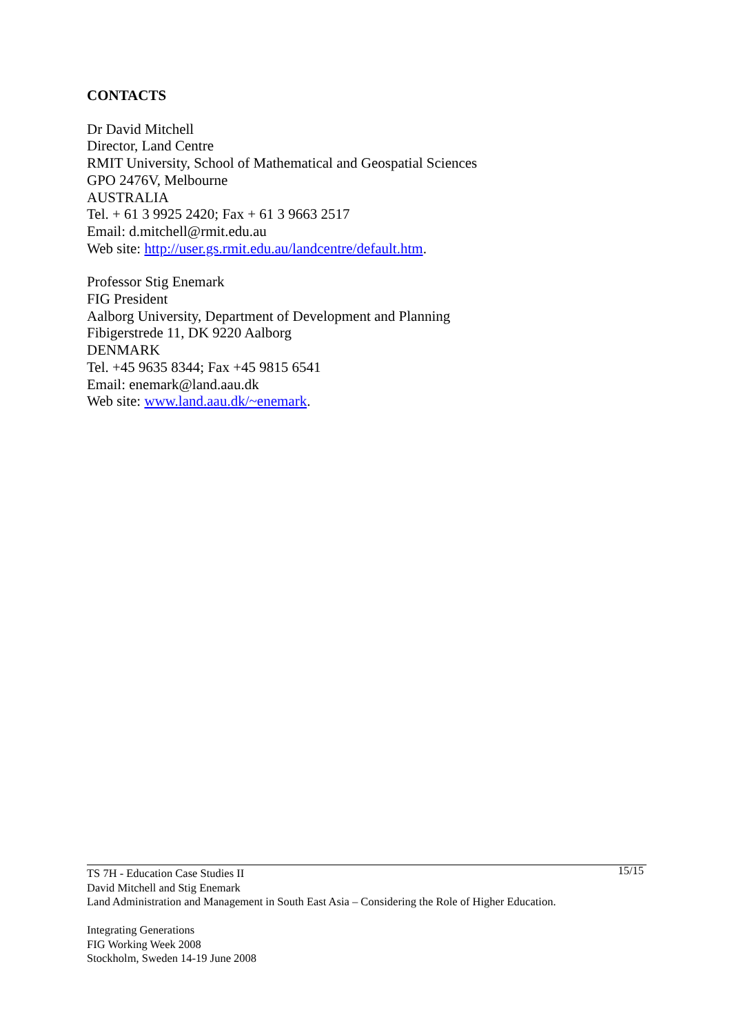CONTACTS
Dr David Mitchell
Director, Land Centre
RMIT University, School of Mathematical and Geospatial Sciences
GPO 2476V, Melbourne
AUSTRALIA
Tel. + 61 3 9925 2420; Fax + 61 3 9663 2517
Email: d.mitchell@rmit.edu.au
Web site: http://user.gs.rmit.edu.au/landcentre/default.htm.
Professor Stig Enemark
FIG President
Aalborg University, Department of Development and Planning
Fibigerstrede 11, DK 9220 Aalborg
DENMARK
Tel. +45 9635 8344; Fax +45 9815 6541
Email: enemark@land.aau.dk
Web site: www.land.aau.dk/~enemark.
15/15 TS 7H - Education Case Studies II
David Mitchell and Stig Enemark
Land Administration and Management in South East Asia – Considering the Role of Higher Education.
Integrating Generations
FIG Working Week 2008
Stockholm, Sweden 14-19 June 2008